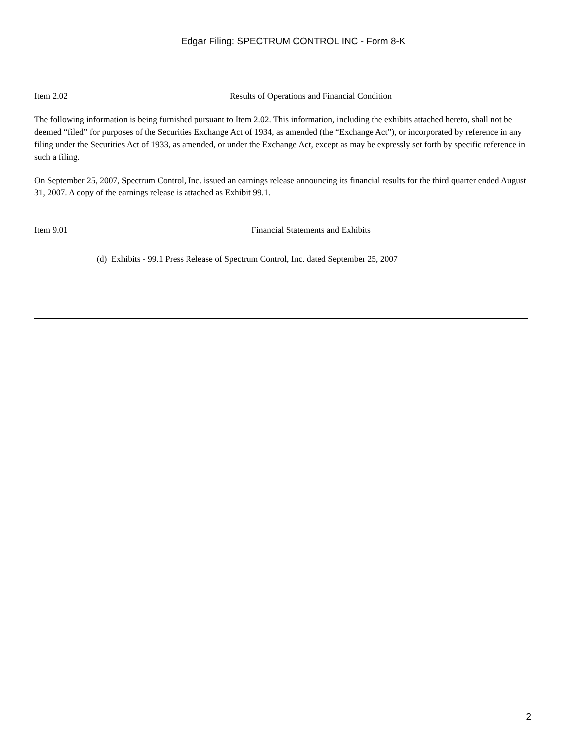Edgar Filing: SPECTRUM CONTROL INC - Form 8-K
Item 2.02 Results of Operations and Financial Condition
The following information is being furnished pursuant to Item 2.02. This information, including the exhibits attached hereto, shall not be deemed “filed” for purposes of the Securities Exchange Act of 1934, as amended (the “Exchange Act”), or incorporated by reference in any filing under the Securities Act of 1933, as amended, or under the Exchange Act, except as may be expressly set forth by specific reference in such a filing.
On September 25, 2007, Spectrum Control, Inc. issued an earnings release announcing its financial results for the third quarter ended August 31, 2007. A copy of the earnings release is attached as Exhibit 99.1.
Item 9.01 Financial Statements and Exhibits
(d) Exhibits - 99.1 Press Release of Spectrum Control, Inc. dated September 25, 2007
2